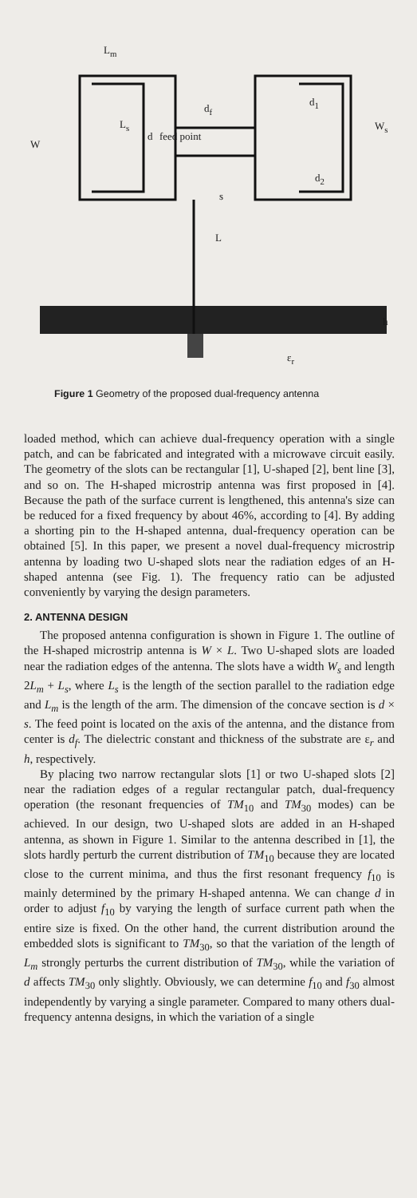L<sub>m</sub>
L<sub>s</sub>
W
d
d<sub>f</sub>
feed point
d<sub>1</sub>
W<sub>s</sub>
d<sub>2</sub>
s
L
h
ε<sub>r</sub>
Figure 1 Geometry of the proposed dual-frequency antenna
loaded method, which can achieve dual-frequency operation with a single patch, and can be fabricated and integrated with a microwave circuit easily. The geometry of the slots can be rectangular [1], U-shaped [2], bent line [3], and so on. The H-shaped microstrip antenna was first proposed in [4]. Because the path of the surface current is lengthened, this antenna's size can be reduced for a fixed frequency by about 46%, according to [4]. By adding a shorting pin to the H-shaped antenna, dual-frequency operation can be obtained [5]. In this paper, we present a novel dual-frequency microstrip antenna by loading two U-shaped slots near the radiation edges of an H-shaped antenna (see Fig. 1). The frequency ratio can be adjusted conveniently by varying the design parameters.
2. ANTENNA DESIGN
The proposed antenna configuration is shown in Figure 1. The outline of the H-shaped microstrip antenna is W × L. Two U-shaped slots are loaded near the radiation edges of the antenna. The slots have a width W<sub>s</sub> and length 2L<sub>m</sub> + L<sub>s</sub>, where L<sub>s</sub> is the length of the section parallel to the radiation edge and L<sub>m</sub> is the length of the arm. The dimension of the concave section is d × s. The feed point is located on the axis of the antenna, and the distance from center is d<sub>f</sub>. The dielectric constant and thickness of the substrate are ε<sub>r</sub> and h, respectively.
By placing two narrow rectangular slots [1] or two U-shaped slots [2] near the radiation edges of a regular rectangular patch, dual-frequency operation (the resonant frequencies of TM<sub>10</sub> and TM<sub>30</sub> modes) can be achieved. In our design, two U-shaped slots are added in an H-shaped antenna, as shown in Figure 1. Similar to the antenna described in [1], the slots hardly perturb the current distribution of TM<sub>10</sub> because they are located close to the current minima, and thus the first resonant frequency f<sub>10</sub> is mainly determined by the primary H-shaped antenna. We can change d in order to adjust f<sub>10</sub> by varying the length of surface current path when the entire size is fixed. On the other hand, the current distribution around the embedded slots is significant to TM<sub>30</sub>, so that the variation of the length of L<sub>m</sub> strongly perturbs the current distribution of TM<sub>30</sub>, while the variation of d affects TM<sub>30</sub> only slightly. Obviously, we can determine f<sub>10</sub> and f<sub>30</sub> almost independently by varying a single parameter. Compared to many others dual-frequency antenna designs, in which the variation of a single